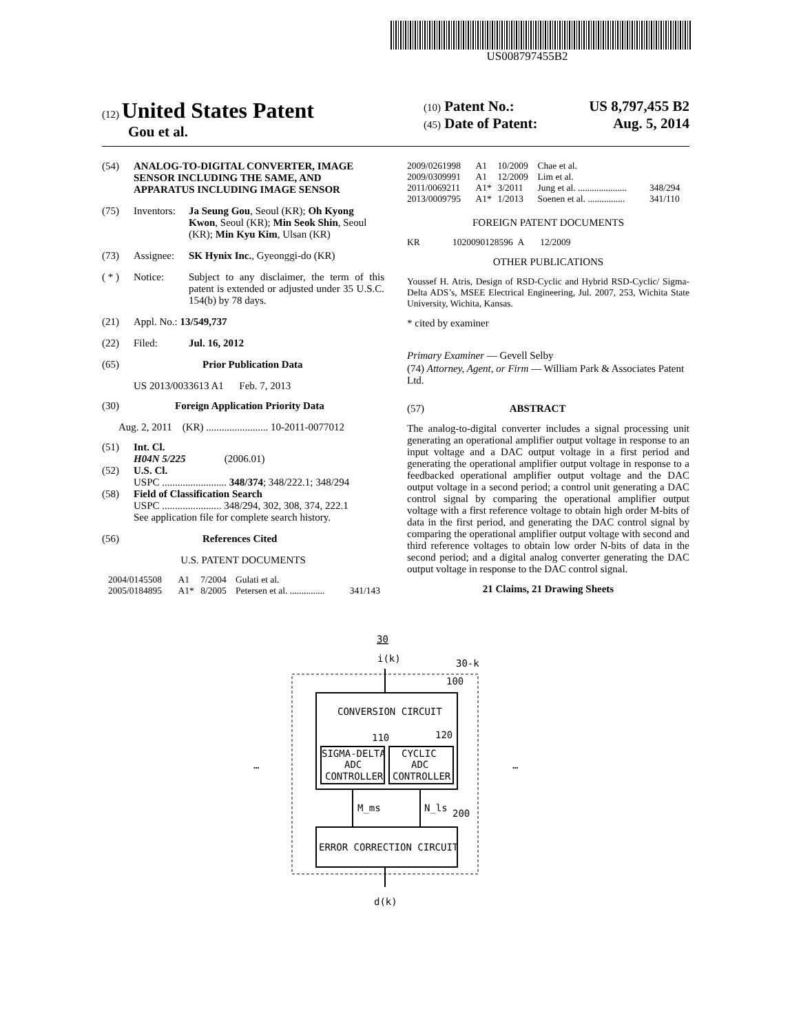US008797455B2
(12) United States Patent
Gou et al.
(10) Patent No.: US 8,797,455 B2
(45) Date of Patent: Aug. 5, 2014
(54) ANALOG-TO-DIGITAL CONVERTER, IMAGE SENSOR INCLUDING THE SAME, AND APPARATUS INCLUDING IMAGE SENSOR
(75) Inventors: Ja Seung Gou, Seoul (KR); Oh Kyong Kwon, Seoul (KR); Min Seok Shin, Seoul (KR); Min Kyu Kim, Ulsan (KR)
(73) Assignee: SK Hynix Inc., Gyeonggi-do (KR)
( * ) Notice: Subject to any disclaimer, the term of this patent is extended or adjusted under 35 U.S.C. 154(b) by 78 days.
(21) Appl. No.: 13/549,737
(22) Filed: Jul. 16, 2012
(65) Prior Publication Data
US 2013/0033613 A1 Feb. 7, 2013
(30) Foreign Application Priority Data
Aug. 2, 2011 (KR) ........................ 10-2011-0077012
(51) Int. Cl.
H04N 5/225 (2006.01)
(52) U.S. Cl.
USPC ......................... 348/374; 348/222.1; 348/294
(58) Field of Classification Search
USPC ....................... 348/294, 302, 308, 374, 222.1
See application file for complete search history.
(56) References Cited
U.S. PATENT DOCUMENTS
| 2004/0145508 | A1 | 7/2004 | Gulati et al. | |
| 2005/0184895 | A1* | 8/2005 | Petersen et al. ............... | 341/143 |
| 2009/0261998 | A1 | 10/2009 | Chae et al. | |
| 2009/0309991 | A1 | 12/2009 | Lim et al. | |
| 2011/0069211 | A1* | 3/2011 | Jung et al. ..................... | 348/294 |
| 2013/0009795 | A1* | 1/2013 | Soenen et al. ................ | 341/110 |
FOREIGN PATENT DOCUMENTS
KR 1020090128596 A 12/2009
OTHER PUBLICATIONS
Youssef H. Atris, Design of RSD-Cyclic and Hybrid RSD-Cyclic/ Sigma-Delta ADS’s, MSEE Electrical Engineering, Jul. 2007, 253, Wichita State University, Wichita, Kansas.
* cited by examiner
Primary Examiner — Gevell Selby
(74) Attorney, Agent, or Firm — William Park & Associates Patent Ltd.
(57) ABSTRACT
The analog-to-digital converter includes a signal processing unit generating an operational amplifier output voltage in response to an input voltage and a DAC output voltage in a first period and generating the operational amplifier output voltage in response to a feedbacked operational amplifier output voltage and the DAC output voltage in a second period; a control unit generating a DAC control signal by comparing the operational amplifier output voltage with a first reference voltage to obtain high order M-bits of data in the first period, and generating the DAC control signal by comparing the operational amplifier output voltage with second and third reference voltages to obtain low order N-bits of data in the second period; and a digital analog converter generating the DAC output voltage in response to the DAC control signal.
21 Claims, 21 Drawing Sheets
30
i(k)
30-k
100
CONVERSION CIRCUIT
110
120
SIGMA-DELTA
ADC
CONTROLLER
CYCLIC
ADC
CONTROLLER
…
…
M_ms
N_ls
200
ERROR CORRECTION CIRCUIT
d(k)